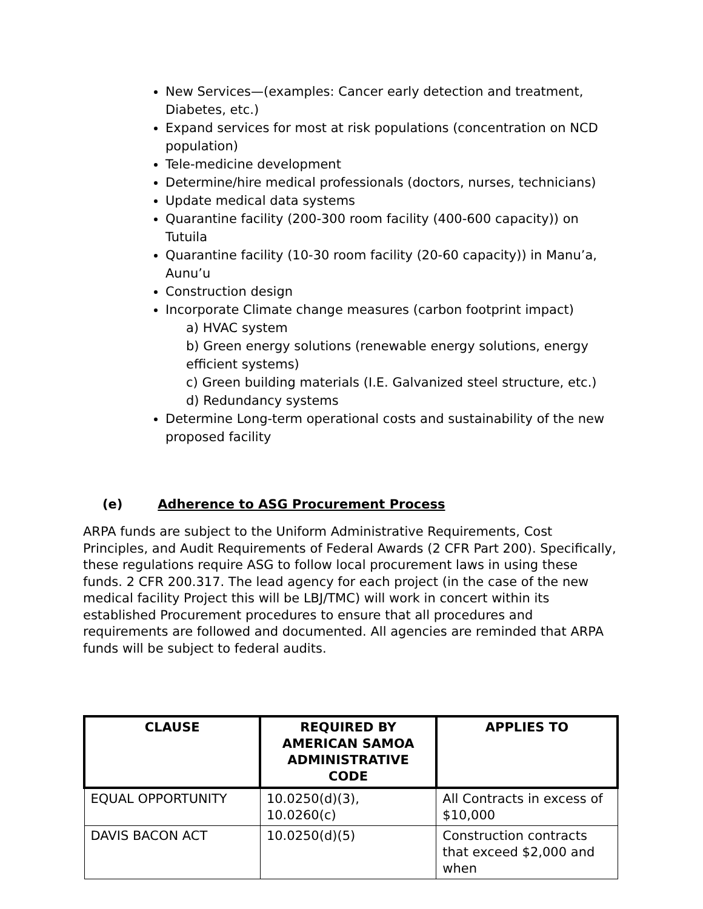New Services—(examples: Cancer early detection and treatment, Diabetes, etc.)
Expand services for most at risk populations (concentration on NCD population)
Tele-medicine development
Determine/hire medical professionals (doctors, nurses, technicians)
Update medical data systems
Quarantine facility (200-300 room facility (400-600 capacity)) on Tutuila
Quarantine facility (10-30 room facility (20-60 capacity)) in Manu’a, Aunu’u
Construction design
Incorporate Climate change measures (carbon footprint impact)
a) HVAC system
b) Green energy solutions (renewable energy solutions, energy efficient systems)
c) Green building materials (I.E. Galvanized steel structure, etc.)
d) Redundancy systems
Determine Long-term operational costs and sustainability of the new proposed facility
(e) Adherence to ASG Procurement Process
ARPA funds are subject to the Uniform Administrative Requirements, Cost Principles, and Audit Requirements of Federal Awards (2 CFR Part 200). Specifically, these regulations require ASG to follow local procurement laws in using these funds. 2 CFR 200.317. The lead agency for each project (in the case of the new medical facility Project this will be LBJ/TMC) will work in concert within its established Procurement procedures to ensure that all procedures and requirements are followed and documented. All agencies are reminded that ARPA funds will be subject to federal audits.
| CLAUSE | REQUIRED BY AMERICAN SAMOA ADMINISTRATIVE CODE | APPLIES TO |
| --- | --- | --- |
| EQUAL OPPORTUNITY | 10.0250(d)(3), 10.0260(c) | All Contracts in excess of $10,000 |
| DAVIS BACON ACT | 10.0250(d)(5) | Construction contracts that exceed $2,000 and when |